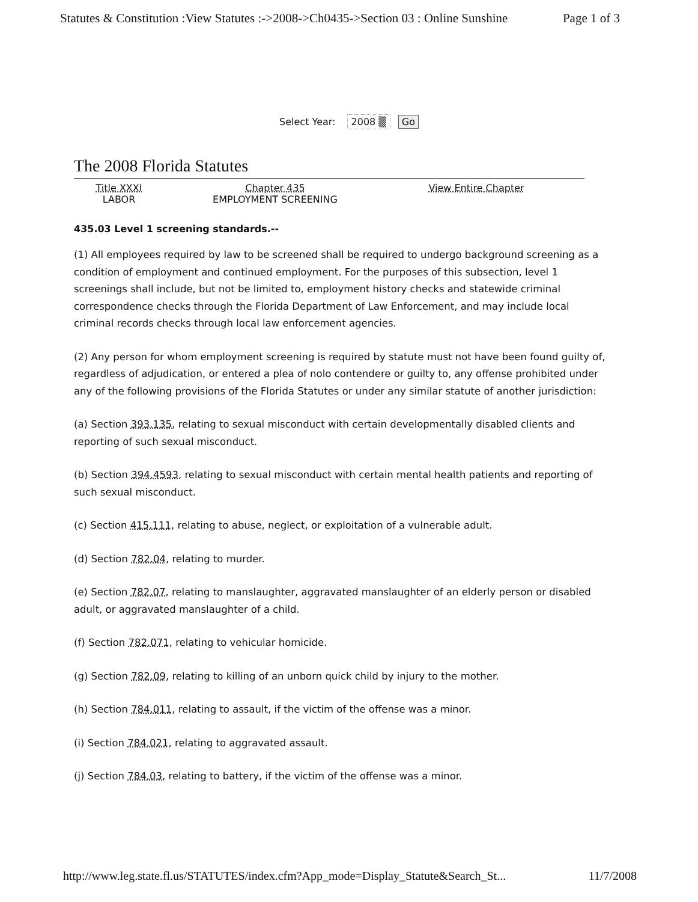Statutes & Constitution :View Statutes :->2008->Ch0435->Section 03 : Online Sunshine Page 1 of 3
Select Year: 2008 ▒ Go
The 2008 Florida Statutes
Title XXXI
LABOR
Chapter 435
EMPLOYMENT SCREENING
View Entire Chapter
435.03 Level 1 screening standards.--
(1) All employees required by law to be screened shall be required to undergo background screening as a condition of employment and continued employment. For the purposes of this subsection, level 1 screenings shall include, but not be limited to, employment history checks and statewide criminal correspondence checks through the Florida Department of Law Enforcement, and may include local criminal records checks through local law enforcement agencies.
(2) Any person for whom employment screening is required by statute must not have been found guilty of, regardless of adjudication, or entered a plea of nolo contendere or guilty to, any offense prohibited under any of the following provisions of the Florida Statutes or under any similar statute of another jurisdiction:
(a) Section 393.135, relating to sexual misconduct with certain developmentally disabled clients and reporting of such sexual misconduct.
(b) Section 394.4593, relating to sexual misconduct with certain mental health patients and reporting of such sexual misconduct.
(c) Section 415.111, relating to abuse, neglect, or exploitation of a vulnerable adult.
(d) Section 782.04, relating to murder.
(e) Section 782.07, relating to manslaughter, aggravated manslaughter of an elderly person or disabled adult, or aggravated manslaughter of a child.
(f) Section 782.071, relating to vehicular homicide.
(g) Section 782.09, relating to killing of an unborn quick child by injury to the mother.
(h) Section 784.011, relating to assault, if the victim of the offense was a minor.
(i) Section 784.021, relating to aggravated assault.
(j) Section 784.03, relating to battery, if the victim of the offense was a minor.
http://www.leg.state.fl.us/STATUTES/index.cfm?App_mode=Display_Statute&Search_St... 11/7/2008